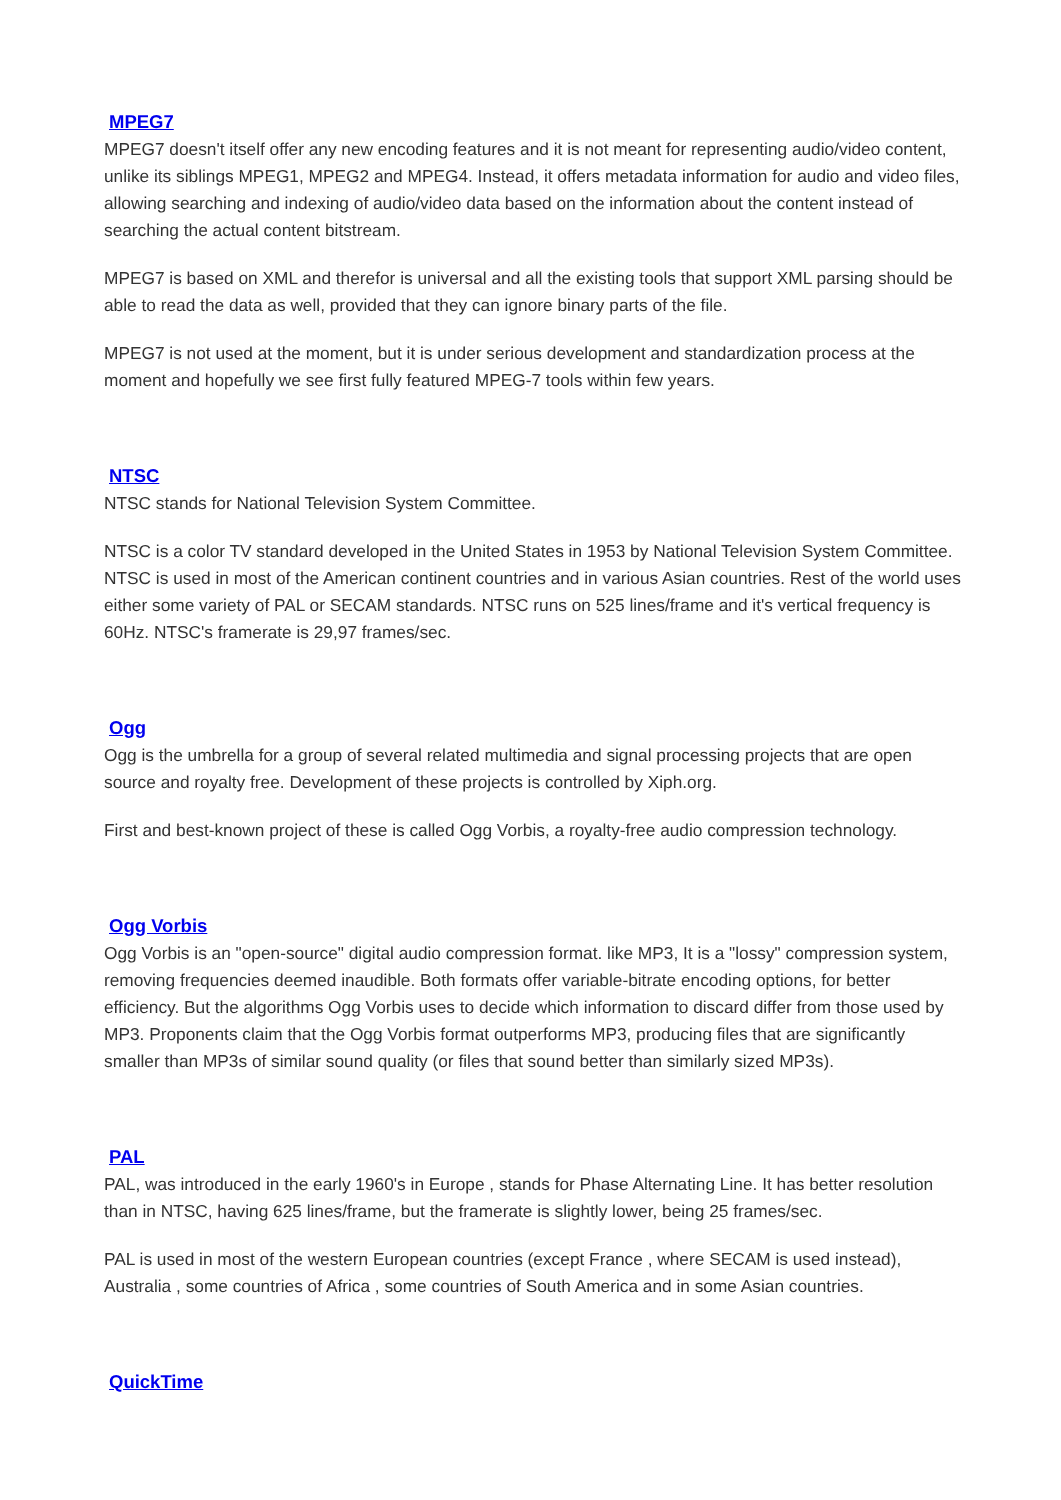MPEG7
MPEG7 doesn't itself offer any new encoding features and it is not meant for representing audio/video content, unlike its siblings MPEG1, MPEG2 and MPEG4. Instead, it offers metadata information for audio and video files, allowing searching and indexing of audio/video data based on the information about the content instead of searching the actual content bitstream.
MPEG7 is based on XML and therefor is universal and all the existing tools that support XML parsing should be able to read the data as well, provided that they can ignore binary parts of the file.
MPEG7 is not used at the moment, but it is under serious development and standardization process at the moment and hopefully we see first fully featured MPEG-7 tools within few years.
NTSC
NTSC stands for National Television System Committee.
NTSC is a color TV standard developed in the United States in 1953 by National Television System Committee. NTSC is used in most of the American continent countries and in various Asian countries. Rest of the world uses either some variety of PAL or SECAM standards. NTSC runs on 525 lines/frame and it's vertical frequency is 60Hz. NTSC's framerate is 29,97 frames/sec.
Ogg
Ogg is the umbrella for a group of several related multimedia and signal processing projects that are open source and royalty free. Development of these projects is controlled by Xiph.org.
First and best-known project of these is called Ogg Vorbis, a royalty-free audio compression technology.
Ogg Vorbis
Ogg Vorbis is an "open-source" digital audio compression format. like MP3, It is a "lossy" compression system, removing frequencies deemed inaudible. Both formats offer variable-bitrate encoding options, for better efficiency. But the algorithms Ogg Vorbis uses to decide which information to discard differ from those used by MP3. Proponents claim that the Ogg Vorbis format outperforms MP3, producing files that are significantly smaller than MP3s of similar sound quality (or files that sound better than similarly sized MP3s).
PAL
PAL, was introduced in the early 1960's in Europe , stands for Phase Alternating Line. It has better resolution than in NTSC, having 625 lines/frame, but the framerate is slightly lower, being 25 frames/sec.
PAL is used in most of the western European countries (except France , where SECAM is used instead), Australia , some countries of Africa , some countries of South America and in some Asian countries.
QuickTime